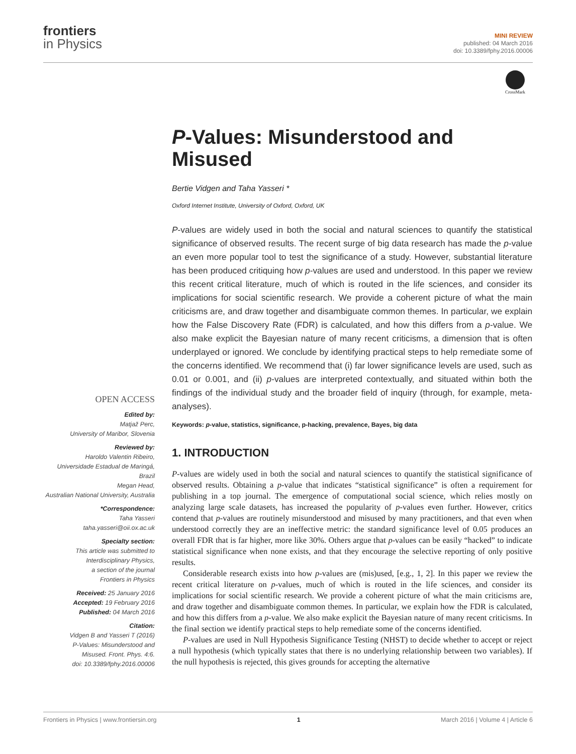frontiers
in Physics
MINI REVIEW
published: 04 March 2016
doi: 10.3389/fphy.2016.00006
CrossMark
P-Values: Misunderstood and Misused
Bertie Vidgen and Taha Yasseri *
Oxford Internet Institute, University of Oxford, Oxford, UK
P-values are widely used in both the social and natural sciences to quantify the statistical significance of observed results. The recent surge of big data research has made the p-value an even more popular tool to test the significance of a study. However, substantial literature has been produced critiquing how p-values are used and understood. In this paper we review this recent critical literature, much of which is routed in the life sciences, and consider its implications for social scientific research. We provide a coherent picture of what the main criticisms are, and draw together and disambiguate common themes. In particular, we explain how the False Discovery Rate (FDR) is calculated, and how this differs from a p-value. We also make explicit the Bayesian nature of many recent criticisms, a dimension that is often underplayed or ignored. We conclude by identifying practical steps to help remediate some of the concerns identified. We recommend that (i) far lower significance levels are used, such as 0.01 or 0.001, and (ii) p-values are interpreted contextually, and situated within both the findings of the individual study and the broader field of inquiry (through, for example, meta-analyses).
Keywords: p-value, statistics, significance, p-hacking, prevalence, Bayes, big data
1. INTRODUCTION
P-values are widely used in both the social and natural sciences to quantify the statistical significance of observed results. Obtaining a p-value that indicates “statistical significance” is often a requirement for publishing in a top journal. The emergence of computational social science, which relies mostly on analyzing large scale datasets, has increased the popularity of p-values even further. However, critics contend that p-values are routinely misunderstood and misused by many practitioners, and that even when understood correctly they are an ineffective metric: the standard significance level of 0.05 produces an overall FDR that is far higher, more like 30%. Others argue that p-values can be easily “hacked” to indicate statistical significance when none exists, and that they encourage the selective reporting of only positive results.
Considerable research exists into how p-values are (mis)used, [e.g., 1, 2]. In this paper we review the recent critical literature on p-values, much of which is routed in the life sciences, and consider its implications for social scientific research. We provide a coherent picture of what the main criticisms are, and draw together and disambiguate common themes. In particular, we explain how the FDR is calculated, and how this differs from a p-value. We also make explicit the Bayesian nature of many recent criticisms. In the final section we identify practical steps to help remediate some of the concerns identified.
P-values are used in Null Hypothesis Significance Testing (NHST) to decide whether to accept or reject a null hypothesis (which typically states that there is no underlying relationship between two variables). If the null hypothesis is rejected, this gives grounds for accepting the alternative
OPEN ACCESS
Edited by:
Matjaž Perc,
University of Maribor, Slovenia
Reviewed by:
Haroldo Valentin Ribeiro,
Universidade Estadual de Maringá,
Brazil
Megan Head,
Australian National University, Australia
*Correspondence:
Taha Yasseri
taha.yasseri@oii.ox.ac.uk
Specialty section:
This article was submitted to
Interdisciplinary Physics,
a section of the journal
Frontiers in Physics
Received: 25 January 2016
Accepted: 19 February 2016
Published: 04 March 2016
Citation:
Vidgen B and Yasseri T (2016)
P-Values: Misunderstood and
Misused. Front. Phys. 4:6.
doi: 10.3389/fphy.2016.00006
Frontiers in Physics | www.frontiersin.org 1 March 2016 | Volume 4 | Article 6